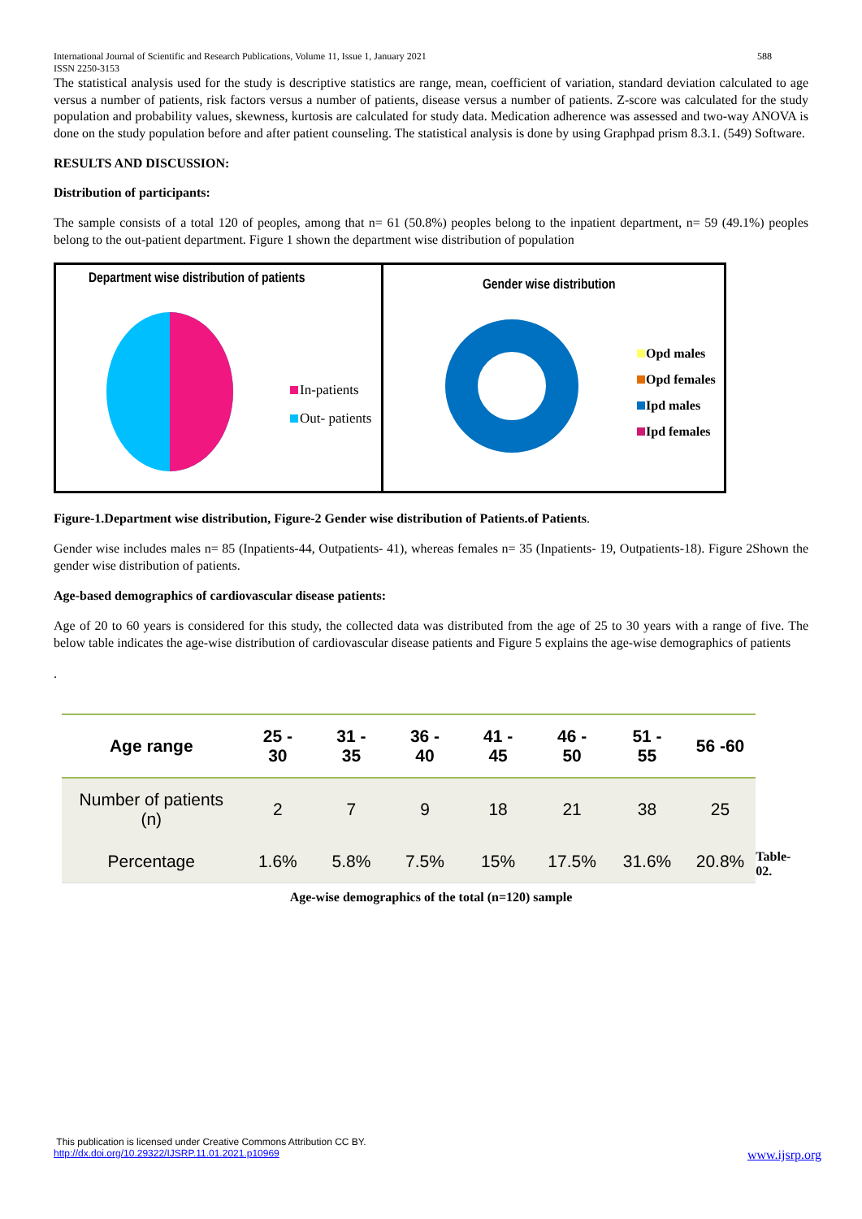International Journal of Scientific and Research Publications, Volume 11, Issue 1, January 2021
ISSN 2250-3153
588
The statistical analysis used for the study is descriptive statistics are range, mean, coefficient of variation, standard deviation calculated to age versus a number of patients, risk factors versus a number of patients, disease versus a number of patients. Z-score was calculated for the study population and probability values, skewness, kurtosis are calculated for study data. Medication adherence was assessed and two-way ANOVA is done on the study population before and after patient counseling. The statistical analysis is done by using Graphpad prism 8.3.1. (549) Software.
RESULTS AND DISCUSSION:
Distribution of participants:
The sample consists of a total 120 of peoples, among that n= 61 (50.8%) peoples belong to the inpatient department, n= 59 (49.1%) peoples belong to the out-patient department. Figure 1 shown the department wise distribution of population
Department wise distribution of patients
In-patients
Out- patients
Gender wise distribution
Opd males
Opd females
Ipd males
Ipd females
Figure-1.Department wise distribution, Figure-2 Gender wise distribution of Patients.of Patients.
Gender wise includes males n= 85 (Inpatients-44, Outpatients- 41), whereas females n= 35 (Inpatients- 19, Outpatients-18). Figure 2Shown the gender wise distribution of patients.
Age-based demographics of cardiovascular disease patients:
Age of 20 to 60 years is considered for this study, the collected data was distributed from the age of 25 to 30 years with a range of five. The below table indicates the age-wise distribution of cardiovascular disease patients and Figure 5 explains the age-wise demographics of patients
.
| Age range | 25 - 30 | 31 - 35 | 36 - 40 | 41 - 45 | 46 - 50 | 51 - 55 | 56 -60 |
| --- | --- | --- | --- | --- | --- | --- | --- |
| Number of patients (n) | 2 | 7 | 9 | 18 | 21 | 38 | 25 |
| Percentage | 1.6% | 5.8% | 7.5% | 15% | 17.5% | 31.6% | 20.8% |
Table- 02.
Age-wise demographics of the total (n=120) sample
This publication is licensed under Creative Commons Attribution CC BY.
http://dx.doi.org/10.29322/IJSRP.11.01.2021.p10969 www.ijsrp.org